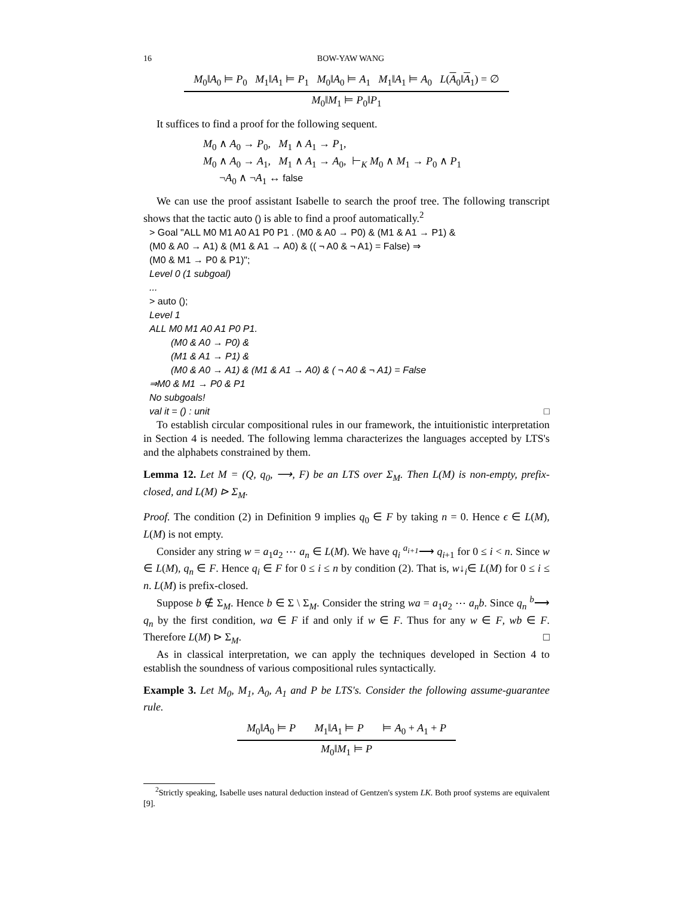16 BOW-YAW WANG
M<sub>0</sub>‖A<sub>0</sub> ⊨ P<sub>0</sub> M<sub>1</sub>‖A<sub>1</sub> ⊨ P<sub>1</sub> M<sub>0</sub>‖A<sub>0</sub> ⊨ A<sub>1</sub> M<sub>1</sub>‖A<sub>1</sub> ⊨ A<sub>0</sub> L(A<sub>0</sub>‖A<sub>1</sub>) = ∅
M<sub>0</sub>‖M<sub>1</sub> ⊨ P<sub>0</sub>‖P<sub>1</sub>
It suffices to find a proof for the following sequent.
M<sub>0</sub> ∧ A<sub>0</sub> → P<sub>0</sub>, M<sub>1</sub> ∧ A<sub>1</sub> → P<sub>1</sub>,
M<sub>0</sub> ∧ A<sub>0</sub> → A<sub>1</sub>, M<sub>1</sub> ∧ A<sub>1</sub> → A<sub>0</sub>, ⊢<sub>K</sub> M<sub>0</sub> ∧ M<sub>1</sub> → P<sub>0</sub> ∧ P<sub>1</sub>
¬A<sub>0</sub> ∧ ¬A<sub>1</sub> ↔ false
We can use the proof assistant Isabelle to search the proof tree. The following transcript shows that the tactic auto () is able to find a proof automatically.<sup>2</sup>
> Goal "ALL M0 M1 A0 A1 P0 P1 . (M0 & A0 → P0) & (M1 & A1 → P1) &
(M0 & A0 → A1) & (M1 & A1 → A0) & (( ¬ A0 & ¬ A1) = False) ⇒
(M0 & M1 → P0 & P1)";
Level 0 (1 subgoal)
...
> auto ();
Level 1
ALL M0 M1 A0 A1 P0 P1.
(M0 & A0 → P0) &
(M1 & A1 → P1) &
(M0 & A0 → A1) & (M1 & A1 → A0) & ( ¬ A0 & ¬ A1) = False
⇒M0 & M1 → P0 & P1
No subgoals!
val it = () : unit □
To establish circular compositional rules in our framework, the intuitionistic interpretation in Section 4 is needed. The following lemma characterizes the languages accepted by LTS's and the alphabets constrained by them.
Lemma 12. Let M = (Q, q<sub>0</sub>, ⟶, F) be an LTS over Σ<sub>M</sub>. Then L(M) is non-empty, prefix-closed, and L(M) ⊳ Σ<sub>M</sub>.
Proof. The condition (2) in Definition 9 implies q<sub>0</sub> ∈ F by taking n = 0. Hence ϵ ∈ L(M), L(M) is not empty.
Consider any string w = a<sub>1</sub>a<sub>2</sub> ⋯ a<sub>n</sub> ∈ L(M). We have q<sub>i</sub> <sup>a<sub>i+1</sub></sup>⟶ q<sub>i+1</sub> for 0 ≤ i < n. Since w ∈ L(M), q<sub>n</sub> ∈ F. Hence q<sub>i</sub> ∈ F for 0 ≤ i ≤ n by condition (2). That is, w↓<sub>i</sub>∈ L(M) for 0 ≤ i ≤ n. L(M) is prefix-closed.
Suppose b ∉ Σ<sub>M</sub>. Hence b ∈ Σ \ Σ<sub>M</sub>. Consider the string wa = a<sub>1</sub>a<sub>2</sub> ⋯ a<sub>n</sub>b. Since q<sub>n</sub> <sup>b</sup>⟶ q<sub>n</sub> by the first condition, wa ∈ F if and only if w ∈ F. Thus for any w ∈ F, wb ∈ F. Therefore L(M) ⊳ Σ<sub>M</sub>. □
As in classical interpretation, we can apply the techniques developed in Section 4 to establish the soundness of various compositional rules syntactically.
Example 3. Let M<sub>0</sub>, M<sub>1</sub>, A<sub>0</sub>, A<sub>1</sub> and P be LTS's. Consider the following assume-guarantee rule.
M<sub>0</sub>‖A<sub>0</sub> ⊨ P M<sub>1</sub>‖A<sub>1</sub> ⊨ P ⊨ A<sub>0</sub> + A<sub>1</sub> + P
M<sub>0</sub>‖M<sub>1</sub> ⊨ P
<sup>2</sup> Strictly speaking, Isabelle uses natural deduction instead of Gentzen's system LK. Both proof systems are equivalent [9].